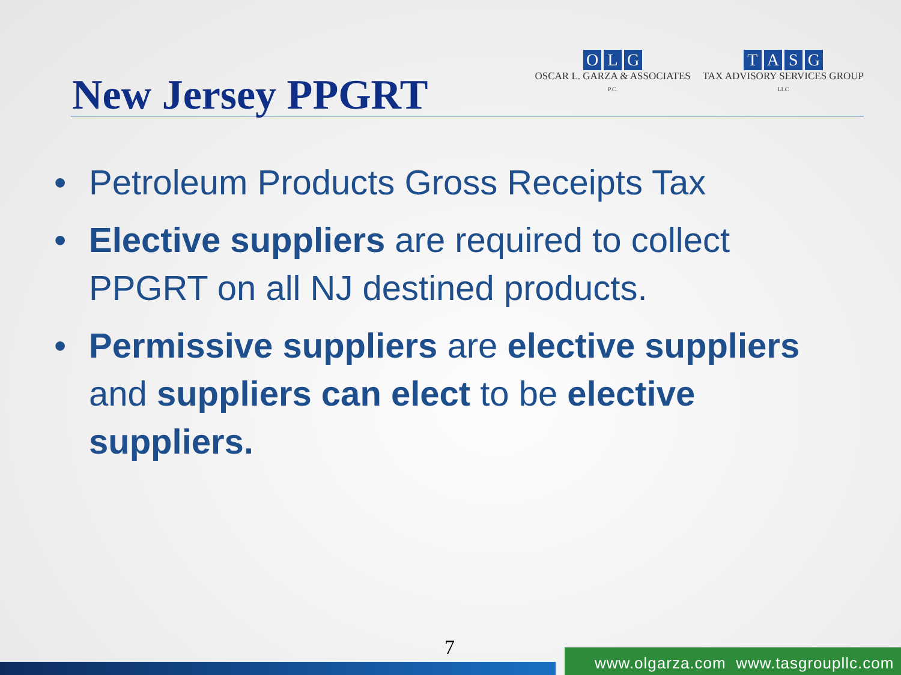New Jersey PPGRT
OLG
OSCAR L. GARZA & ASSOCIATES
P.C.
TASG
TAX ADVISORY SERVICES GROUP
LLC
• Petroleum Products Gross Receipts Tax
• Elective suppliers are required to collect PPGRT on all NJ destined products.
• Permissive suppliers are elective suppliers and suppliers can elect to be elective suppliers.
7
www.olgarza.com www.tasgroupllc.com